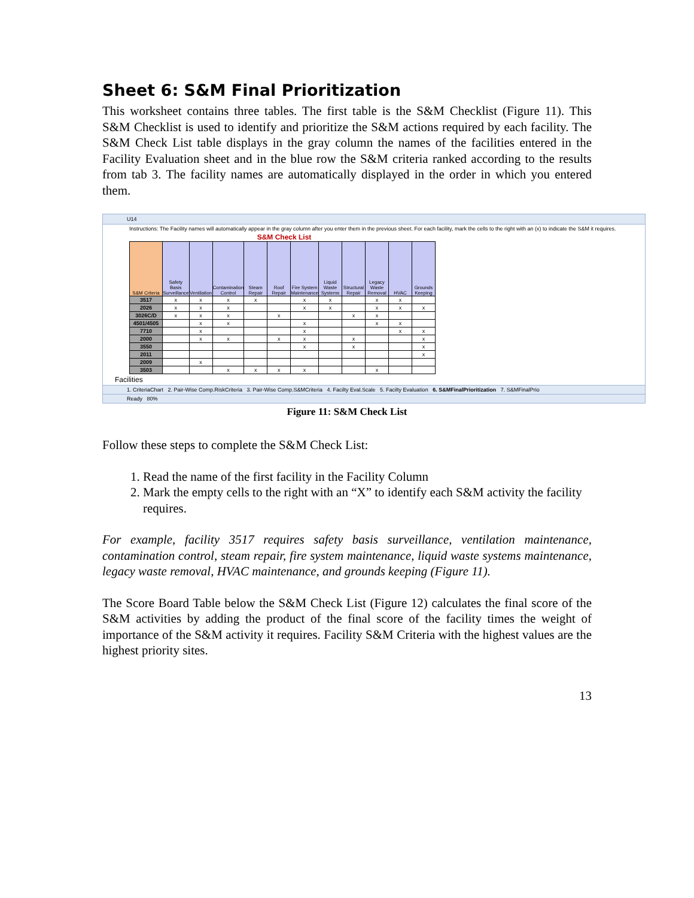Sheet 6: S&M Final Prioritization
This worksheet contains three tables. The first table is the S&M Checklist (Figure 11). This S&M Checklist is used to identify and prioritize the S&M actions required by each facility. The S&M Check List table displays in the gray column the names of the facilities entered in the Facility Evaluation sheet and in the blue row the S&M criteria ranked according to the results from tab 3. The facility names are automatically displayed in the order in which you entered them.
U14
Instructions: The Facility names will automatically appear in the gray column after you enter them in the previous sheet. For each facility, mark the cells to the right with an (x) to indicate the S&M it requires.
S&M Check List
| S&M Criteria | Safety Basis Surveillance | Ventilation | Contamination Control | Steam Repair | Roof Repair | Fire System Maintenance | Liquid Waste Systems | Structural Repair | Legacy Waste Removal | HVAC | Grounds Keeping |
| --- | --- | --- | --- | --- | --- | --- | --- | --- | --- | --- | --- |
| 3517 | x | x | x | x | | x | x | | x | x | |
| 2026 | x | x | x | | | x | x | | x | x | x |
| 3026C/D | x | x | x | | x | | | x | x | | |
| 4501/4505 | | x | x | | | x | | | x | x | |
| 7710 | | x | | | | x | | | | x | x |
| 2000 | | x | x | | x | x | | x | | | x |
| 3550 | | | | | | x | | x | | | x |
| 2011 | | | | | | | | | | | x |
| 2009 | | x | | | | | | | | | |
| 3503 | | | x | x | x | x | | | x | | |
Facilities
1. CriteriaChart 2. Pair-Wise Comp.RiskCriteria 3. Pair-Wise Comp.S&MCriteria 4. Facilty Eval.Scale 5. Facilty Evaluation 6. S&MFinalPrioritization 7. S&MFinalPrio
Ready 80%
Figure 11: S&M Check List
Follow these steps to complete the S&M Check List:
1. Read the name of the first facility in the Facility Column
2. Mark the empty cells to the right with an “X” to identify each S&M activity the facility requires.
For example, facility 3517 requires safety basis surveillance, ventilation maintenance, contamination control, steam repair, fire system maintenance, liquid waste systems maintenance, legacy waste removal, HVAC maintenance, and grounds keeping (Figure 11).
The Score Board Table below the S&M Check List (Figure 12) calculates the final score of the S&M activities by adding the product of the final score of the facility times the weight of importance of the S&M activity it requires. Facility S&M Criteria with the highest values are the highest priority sites.
13